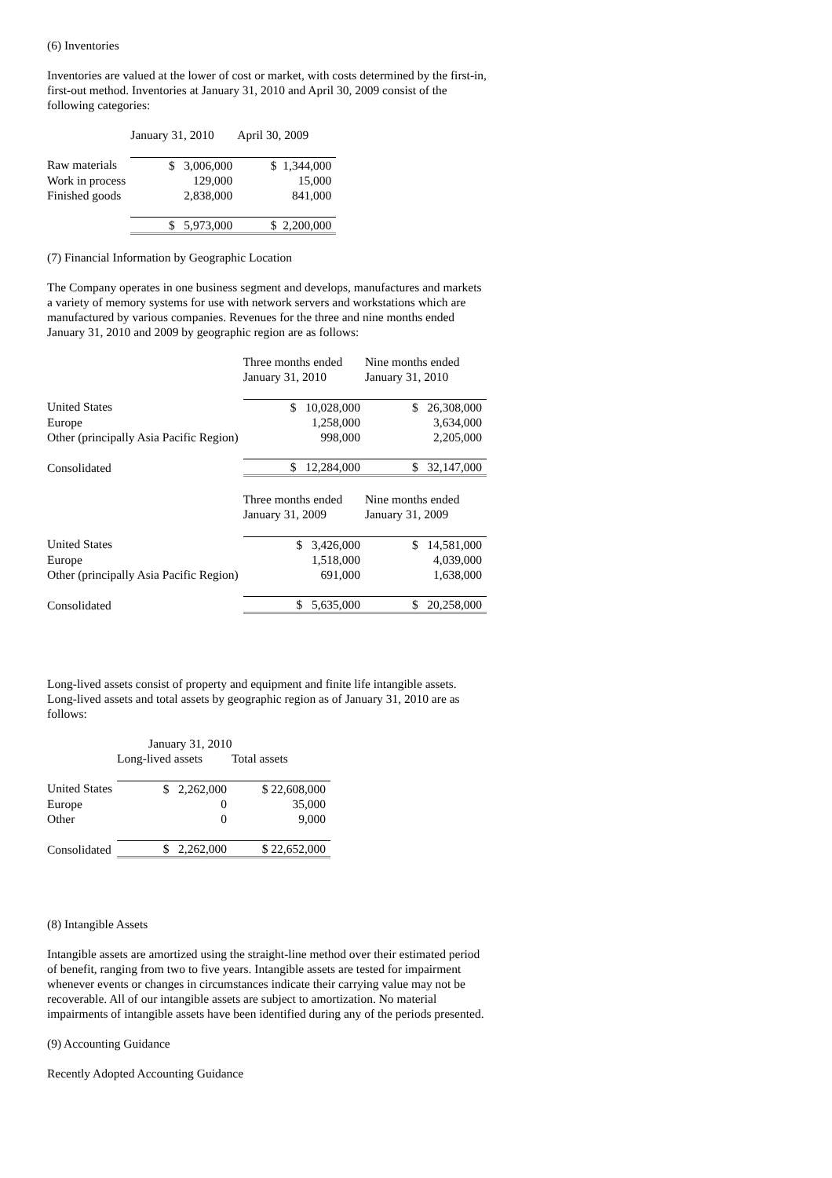(6) Inventories
Inventories are valued at the lower of cost or market, with costs determined by the first-in, first-out method. Inventories at January 31, 2010 and April 30, 2009 consist of the following categories:
| | January 31, 2010 | April 30, 2009 |
| --- | --- | --- |
| Raw materials | $ 3,006,000 | $ 1,344,000 |
| Work in process | 129,000 | 15,000 |
| Finished goods | 2,838,000 | 841,000 |
| | $ 5,973,000 | $ 2,200,000 |
(7) Financial Information by Geographic Location
The Company operates in one business segment and develops, manufactures and markets a variety of memory systems for use with network servers and workstations which are manufactured by various companies. Revenues for the three and nine months ended January 31, 2010 and 2009 by geographic region are as follows:
| | Three months ended January 31, 2010 | Nine months ended January 31, 2010 |
| --- | --- | --- |
| United States | $ 10,028,000 | $ 26,308,000 |
| Europe | 1,258,000 | 3,634,000 |
| Other (principally Asia Pacific Region) | 998,000 | 2,205,000 |
| Consolidated | $ 12,284,000 | $ 32,147,000 |
| | Three months ended January 31, 2009 | Nine months ended January 31, 2009 |
| --- | --- | --- |
| United States | $ 3,426,000 | $ 14,581,000 |
| Europe | 1,518,000 | 4,039,000 |
| Other (principally Asia Pacific Region) | 691,000 | 1,638,000 |
| Consolidated | $ 5,635,000 | $ 20,258,000 |
Long-lived assets consist of property and equipment and finite life intangible assets. Long-lived assets and total assets by geographic region as of January 31, 2010 are as follows:
| | January 31, 2010 | |
| --- | --- | --- |
| | Long-lived assets | Total assets |
| United States | $ 2,262,000 | $ 22,608,000 |
| Europe | 0 | 35,000 |
| Other | 0 | 9,000 |
| Consolidated | $ 2,262,000 | $ 22,652,000 |
(8) Intangible Assets
Intangible assets are amortized using the straight-line method over their estimated period of benefit, ranging from two to five years. Intangible assets are tested for impairment whenever events or changes in circumstances indicate their carrying value may not be recoverable. All of our intangible assets are subject to amortization. No material impairments of intangible assets have been identified during any of the periods presented.
(9) Accounting Guidance
Recently Adopted Accounting Guidance